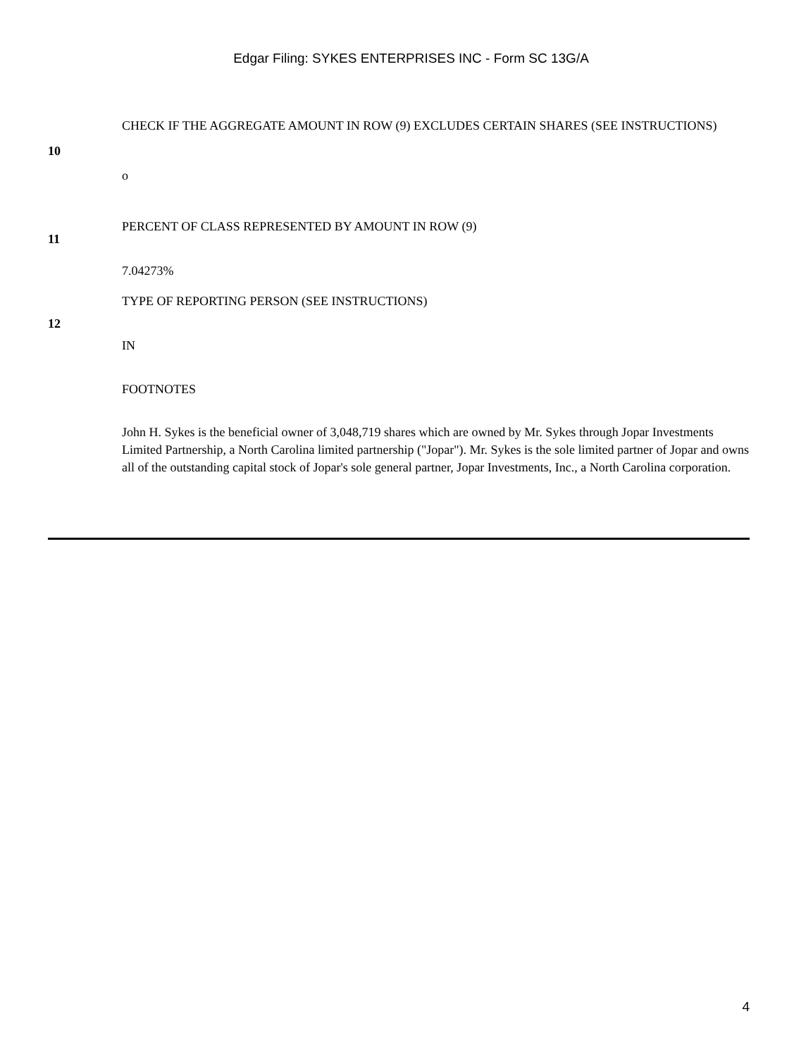Edgar Filing: SYKES ENTERPRISES INC - Form SC 13G/A
| 10 | CHECK IF THE AGGREGATE AMOUNT IN ROW (9) EXCLUDES CERTAIN SHARES (SEE INSTRUCTIONS) o |
| 11 | PERCENT OF CLASS REPRESENTED BY AMOUNT IN ROW (9) 7.04273% |
| 12 | TYPE OF REPORTING PERSON (SEE INSTRUCTIONS) IN |
| | FOOTNOTES John H. Sykes is the beneficial owner of 3,048,719 shares which are owned by Mr. Sykes through Jopar Investments Limited Partnership, a North Carolina limited partnership ("Jopar"). Mr. Sykes is the sole limited partner of Jopar and owns all of the outstanding capital stock of Jopar's sole general partner, Jopar Investments, Inc., a North Carolina corporation. |
4